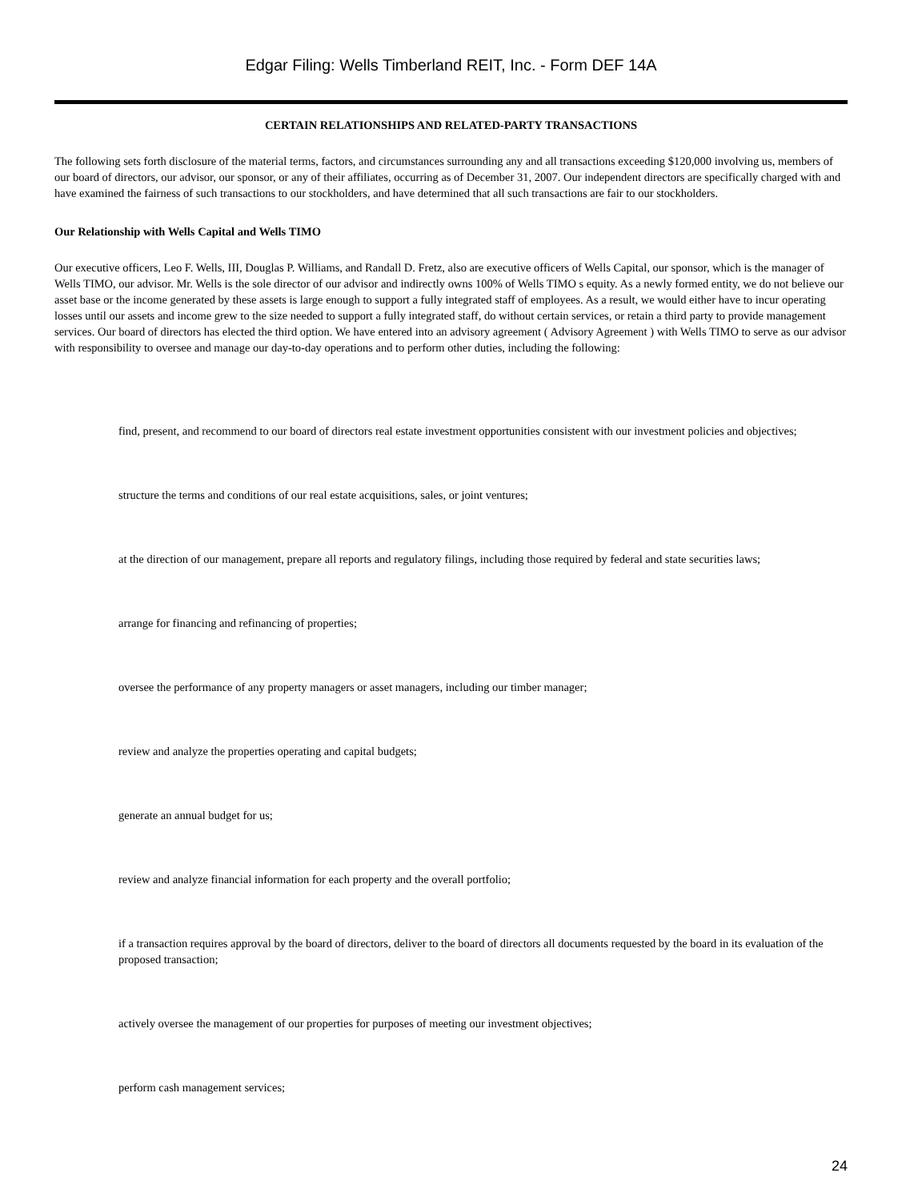Edgar Filing: Wells Timberland REIT, Inc. - Form DEF 14A
CERTAIN RELATIONSHIPS AND RELATED-PARTY TRANSACTIONS
The following sets forth disclosure of the material terms, factors, and circumstances surrounding any and all transactions exceeding $120,000 involving us, members of our board of directors, our advisor, our sponsor, or any of their affiliates, occurring as of December 31, 2007. Our independent directors are specifically charged with and have examined the fairness of such transactions to our stockholders, and have determined that all such transactions are fair to our stockholders.
Our Relationship with Wells Capital and Wells TIMO
Our executive officers, Leo F. Wells, III, Douglas P. Williams, and Randall D. Fretz, also are executive officers of Wells Capital, our sponsor, which is the manager of Wells TIMO, our advisor. Mr. Wells is the sole director of our advisor and indirectly owns 100% of Wells TIMO s equity. As a newly formed entity, we do not believe our asset base or the income generated by these assets is large enough to support a fully integrated staff of employees. As a result, we would either have to incur operating losses until our assets and income grew to the size needed to support a fully integrated staff, do without certain services, or retain a third party to provide management services. Our board of directors has elected the third option. We have entered into an advisory agreement ( Advisory Agreement ) with Wells TIMO to serve as our advisor with responsibility to oversee and manage our day-to-day operations and to perform other duties, including the following:
find, present, and recommend to our board of directors real estate investment opportunities consistent with our investment policies and objectives;
structure the terms and conditions of our real estate acquisitions, sales, or joint ventures;
at the direction of our management, prepare all reports and regulatory filings, including those required by federal and state securities laws;
arrange for financing and refinancing of properties;
oversee the performance of any property managers or asset managers, including our timber manager;
review and analyze the properties operating and capital budgets;
generate an annual budget for us;
review and analyze financial information for each property and the overall portfolio;
if a transaction requires approval by the board of directors, deliver to the board of directors all documents requested by the board in its evaluation of the proposed transaction;
actively oversee the management of our properties for purposes of meeting our investment objectives;
perform cash management services;
24